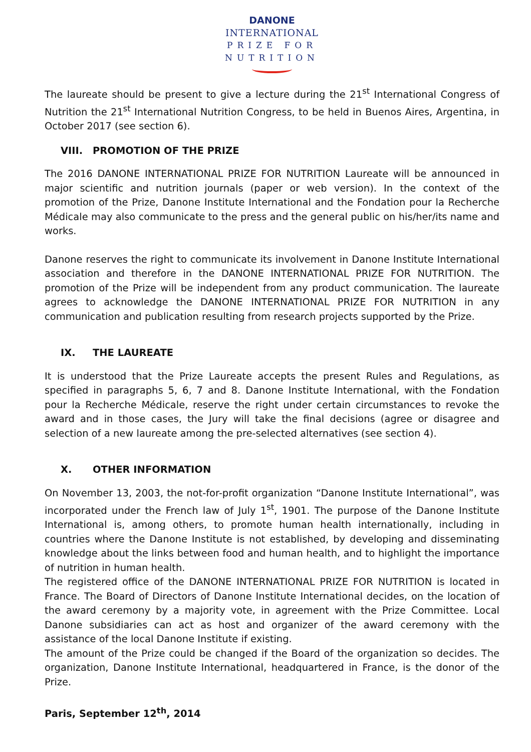DANONE
INTERNATIONAL
PRIZE FOR
NUTRITION
The laureate should be present to give a lecture during the 21<sup>st</sup> International Congress of Nutrition the 21<sup>st</sup> International Nutrition Congress, to be held in Buenos Aires, Argentina, in October 2017 (see section 6).
VIII. PROMOTION OF THE PRIZE
The 2016 DANONE INTERNATIONAL PRIZE FOR NUTRITION Laureate will be announced in major scientific and nutrition journals (paper or web version). In the context of the promotion of the Prize, Danone Institute International and the Fondation pour la Recherche Médicale may also communicate to the press and the general public on his/her/its name and works.
Danone reserves the right to communicate its involvement in Danone Institute International association and therefore in the DANONE INTERNATIONAL PRIZE FOR NUTRITION. The promotion of the Prize will be independent from any product communication. The laureate agrees to acknowledge the DANONE INTERNATIONAL PRIZE FOR NUTRITION in any communication and publication resulting from research projects supported by the Prize.
IX. THE LAUREATE
It is understood that the Prize Laureate accepts the present Rules and Regulations, as specified in paragraphs 5, 6, 7 and 8. Danone Institute International, with the Fondation pour la Recherche Médicale, reserve the right under certain circumstances to revoke the award and in those cases, the Jury will take the final decisions (agree or disagree and selection of a new laureate among the pre-selected alternatives (see section 4).
X. OTHER INFORMATION
On November 13, 2003, the not-for-profit organization “Danone Institute International”, was incorporated under the French law of July 1<sup>st</sup>, 1901. The purpose of the Danone Institute International is, among others, to promote human health internationally, including in countries where the Danone Institute is not established, by developing and disseminating knowledge about the links between food and human health, and to highlight the importance of nutrition in human health.
The registered office of the DANONE INTERNATIONAL PRIZE FOR NUTRITION is located in France. The Board of Directors of Danone Institute International decides, on the location of the award ceremony by a majority vote, in agreement with the Prize Committee. Local Danone subsidiaries can act as host and organizer of the award ceremony with the assistance of the local Danone Institute if existing.
The amount of the Prize could be changed if the Board of the organization so decides. The organization, Danone Institute International, headquartered in France, is the donor of the Prize.
Paris, September 12<sup>th</sup>, 2014